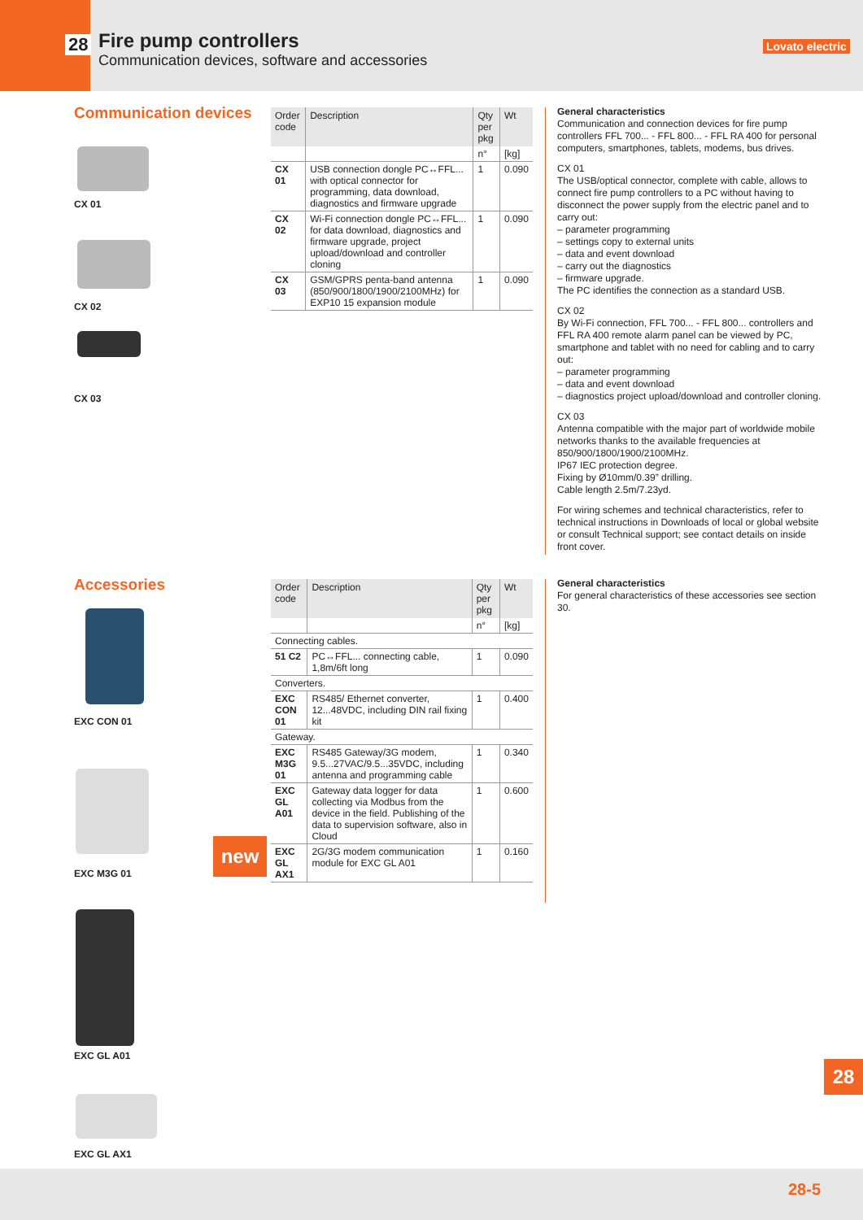28
Fire pump controllers
Communication devices, software and accessories
Lovato electric
Communication devices
CX 01
CX 02
CX 03
| Order code | Description | Qty per pkg | Wt |
| --- | --- | --- | --- |
| | | n° | [kg] |
| CX 01 | USB connection dongle PC↔FFL... with optical connector for programming, data download, diagnostics and firmware upgrade | 1 | 0.090 |
| CX 02 | Wi-Fi connection dongle PC↔FFL... for data download, diagnostics and firmware upgrade, project upload/download and controller cloning | 1 | 0.090 |
| CX 03 | GSM/GPRS penta-band antenna (850/900/1800/1900/2100MHz) for EXP10 15 expansion module | 1 | 0.090 |
General characteristics
Communication and connection devices for fire pump controllers FFL 700... - FFL 800... - FFL RA 400 for personal computers, smartphones, tablets, modems, bus drives.
CX 01
The USB/optical connector, complete with cable, allows to connect fire pump controllers to a PC without having to disconnect the power supply from the electric panel and to carry out:
– parameter programming
– settings copy to external units
– data and event download
– carry out the diagnostics
– firmware upgrade.
The PC identifies the connection as a standard USB.
CX 02
By Wi-Fi connection, FFL 700... - FFL 800... controllers and FFL RA 400 remote alarm panel can be viewed by PC, smartphone and tablet with no need for cabling and to carry out:
– parameter programming
– data and event download
– diagnostics project upload/download and controller cloning.
CX 03
Antenna compatible with the major part of worldwide mobile networks thanks to the available frequencies at 850/900/1800/1900/2100MHz.
IP67 IEC protection degree.
Fixing by Ø10mm/0.39” drilling.
Cable length 2.5m/7.23yd.
For wiring schemes and technical characteristics, refer to technical instructions in Downloads of local or global website or consult Technical support; see contact details on inside front cover.
Accessories
EXC CON 01
EXC M3G 01
new
EXC GL A01
EXC GL AX1
| Order code | Description | Qty per pkg | Wt |
| --- | --- | --- | --- |
| | | n° | [kg] |
| Connecting cables. | | | |
| 51 C2 | PC↔FFL... connecting cable, 1,8m/6ft long | 1 | 0.090 |
| Converters. | | | |
| EXC CON 01 | RS485/ Ethernet converter, 12...48VDC, including DIN rail fixing kit | 1 | 0.400 |
| Gateway. | | | |
| EXC M3G 01 | RS485 Gateway/3G modem, 9.5...27VAC/9.5...35VDC, including antenna and programming cable | 1 | 0.340 |
| EXC GL A01 | Gateway data logger for data collecting via Modbus from the device in the field. Publishing of the data to supervision software, also in Cloud | 1 | 0.600 |
| EXC GL AX1 | 2G/3G modem communication module for EXC GL A01 | 1 | 0.160 |
General characteristics
For general characteristics of these accessories see section 30.
28
28-5